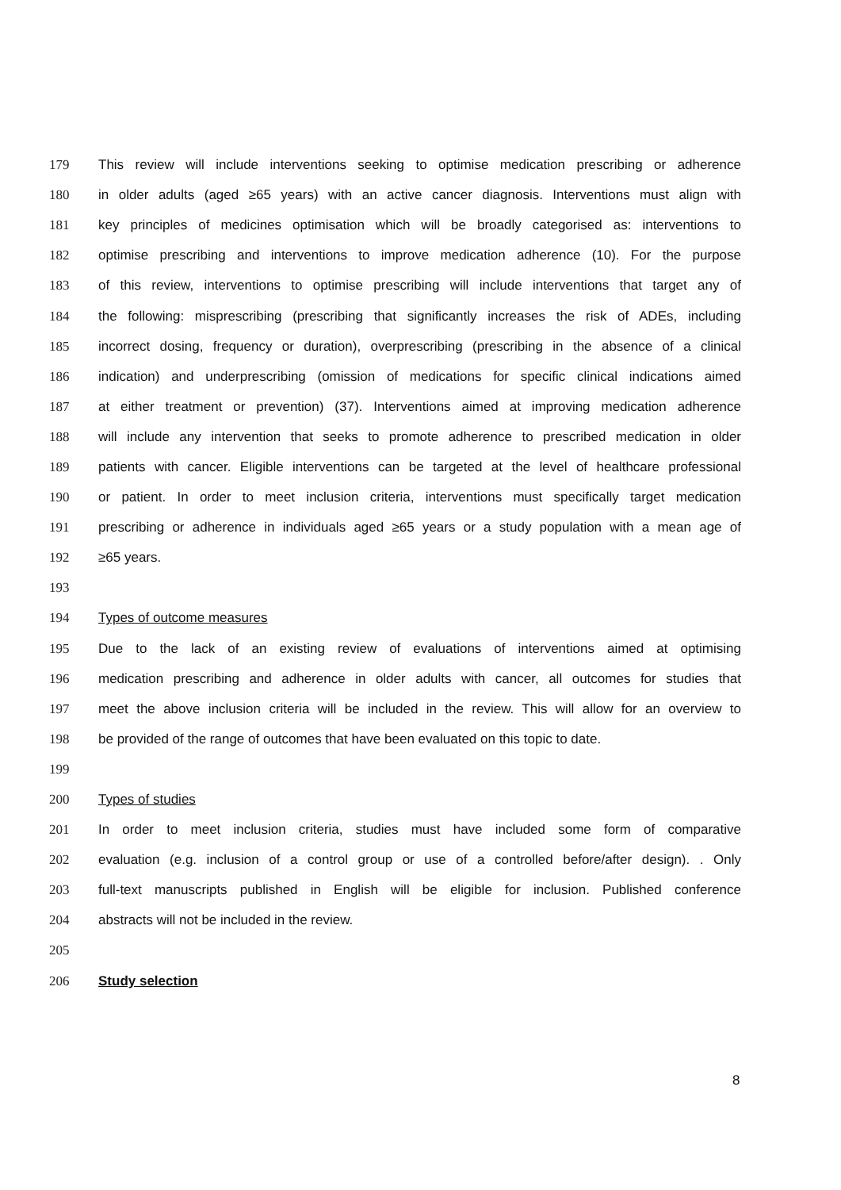179 This review will include interventions seeking to optimise medication prescribing or adherence
180 in older adults (aged ≥65 years) with an active cancer diagnosis. Interventions must align with
181 key principles of medicines optimisation which will be broadly categorised as: interventions to
182 optimise prescribing and interventions to improve medication adherence (10). For the purpose
183 of this review, interventions to optimise prescribing will include interventions that target any of
184 the following: misprescribing (prescribing that significantly increases the risk of ADEs, including
185 incorrect dosing, frequency or duration), overprescribing (prescribing in the absence of a clinical
186 indication) and underprescribing (omission of medications for specific clinical indications aimed
187 at either treatment or prevention) (37). Interventions aimed at improving medication adherence
188 will include any intervention that seeks to promote adherence to prescribed medication in older
189 patients with cancer. Eligible interventions can be targeted at the level of healthcare professional
190 or patient. In order to meet inclusion criteria, interventions must specifically target medication
191 prescribing or adherence in individuals aged ≥65 years or a study population with a mean age of
192 ≥65 years.
193
194 Types of outcome measures
195 Due to the lack of an existing review of evaluations of interventions aimed at optimising
196 medication prescribing and adherence in older adults with cancer, all outcomes for studies that
197 meet the above inclusion criteria will be included in the review. This will allow for an overview to
198 be provided of the range of outcomes that have been evaluated on this topic to date.
199
200 Types of studies
201 In order to meet inclusion criteria, studies must have included some form of comparative
202 evaluation (e.g. inclusion of a control group or use of a controlled before/after design). . Only
203 full-text manuscripts published in English will be eligible for inclusion. Published conference
204 abstracts will not be included in the review.
205
206 Study selection
8